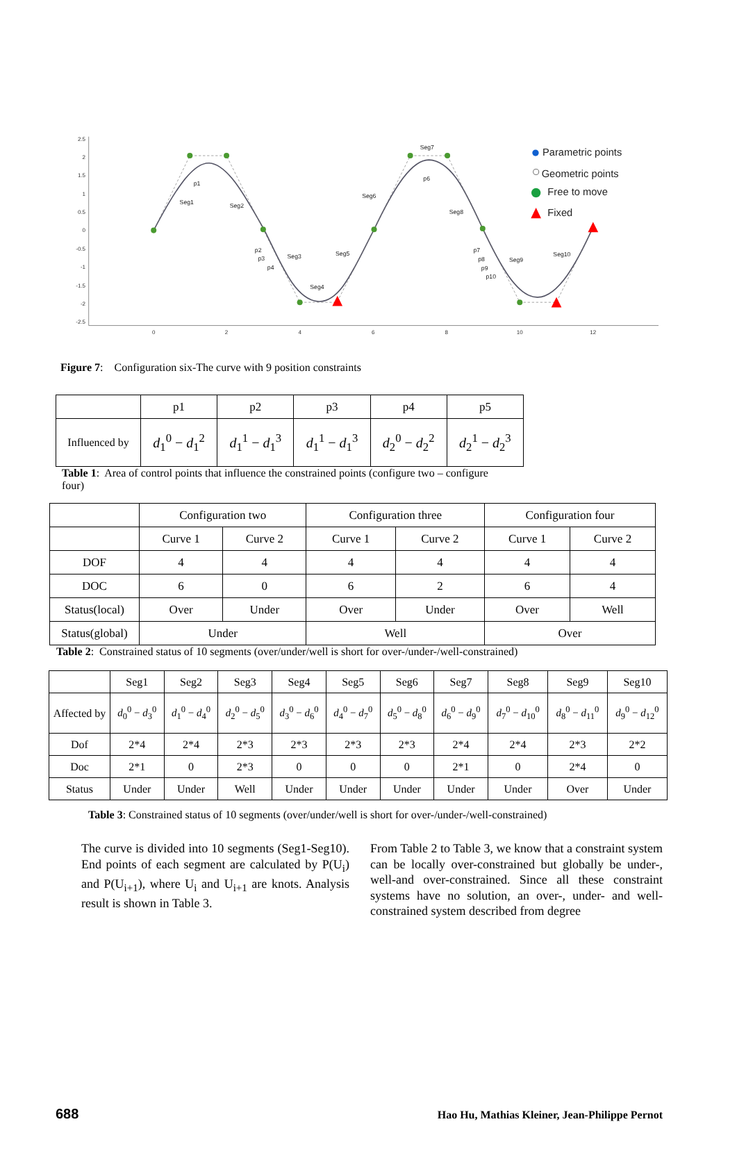2.5
2
1.5
1
0.5
0
-0.5
-1
-1.5
-2
-2.5
0
2
4
6
8
10
12
Seg1
Seg2
Seg3
Seg4
Seg5
Seg6
Seg7
Seg8
Seg9
Seg10
p1
p2
p3
p4
p6
p7
p8
p9
p10
Parametric points
Geometric points
Free to move
Fixed
Figure 7: Configuration six-The curve with 9 position constraints
| | p1 | p2 | p3 | p4 | p5 |
| Influenced by | d<sub>1</sub><sup>0</sup> − d<sub>1</sub><sup>2</sup> | d<sub>1</sub><sup>1</sup> − d<sub>1</sub><sup>3</sup> | d<sub>1</sub><sup>1</sup> − d<sub>1</sub><sup>3</sup> | d<sub>2</sub><sup>0</sup> − d<sub>2</sub><sup>2</sup> | d<sub>2</sub><sup>1</sup> − d<sub>2</sub><sup>3</sup> |
Table 1: Area of control points that influence the constrained points (configure two – configure four)
| | Configuration two | | Configuration three | | Configuration four | |
| | Curve 1 | Curve 2 | Curve 1 | Curve 2 | Curve 1 | Curve 2 |
| DOF | 4 | 4 | 4 | 4 | 4 | 4 |
| DOC | 6 | 0 | 6 | 2 | 6 | 4 |
| Status(local) | Over | Under | Over | Under | Over | Well |
| Status(global) | Under | | Well | | Over | |
Table 2: Constrained status of 10 segments (over/under/well is short for over-/under-/well-constrained)
| | Seg1 | Seg2 | Seg3 | Seg4 | Seg5 | Seg6 | Seg7 | Seg8 | Seg9 | Seg10 |
| Affected by | d<sub>0</sub><sup>0</sup> − d<sub>3</sub><sup>0</sup> | d<sub>1</sub><sup>0</sup> − d<sub>4</sub><sup>0</sup> | d<sub>2</sub><sup>0</sup> − d<sub>5</sub><sup>0</sup> | d<sub>3</sub><sup>0</sup> − d<sub>6</sub><sup>0</sup> | d<sub>4</sub><sup>0</sup> − d<sub>7</sub><sup>0</sup> | d<sub>5</sub><sup>0</sup> − d<sub>8</sub><sup>0</sup> | d<sub>6</sub><sup>0</sup> − d<sub>9</sub><sup>0</sup> | d<sub>7</sub><sup>0</sup> − d<sub>10</sub><sup>0</sup> | d<sub>8</sub><sup>0</sup> − d<sub>11</sub><sup>0</sup> | d<sub>9</sub><sup>0</sup> − d<sub>12</sub><sup>0</sup> |
| Dof | 2*4 | 2*4 | 2*3 | 2*3 | 2*3 | 2*3 | 2*4 | 2*4 | 2*3 | 2*2 |
| Doc | 2*1 | 0 | 2*3 | 0 | 0 | 0 | 2*1 | 0 | 2*4 | 0 |
| Status | Under | Under | Well | Under | Under | Under | Under | Under | Over | Under |
Table 3: Constrained status of 10 segments (over/under/well is short for over-/under-/well-constrained)
The curve is divided into 10 segments (Seg1-Seg10). End points of each segment are calculated by P(U<sub>i</sub>) and P(U<sub>i+1</sub>), where U<sub>i</sub> and U<sub>i+1</sub> are knots. Analysis result is shown in Table 3.
From Table 2 to Table 3, we know that a constraint system can be locally over-constrained but globally be under-, well-and over-constrained. Since all these constraint systems have no solution, an over-, under- and well-constrained system described from degree
688 Hao Hu, Mathias Kleiner, Jean-Philippe Pernot